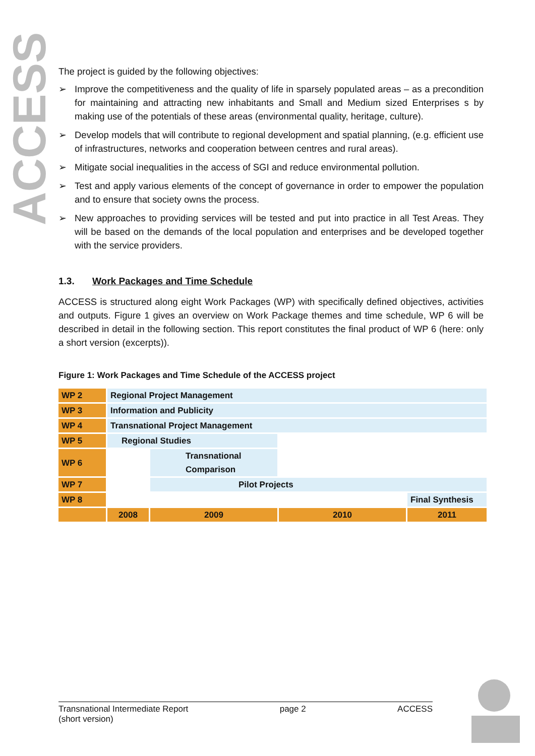ACCESS
The project is guided by the following objectives:
➢ Improve the competitiveness and the quality of life in sparsely populated areas – as a precondition for maintaining and attracting new inhabitants and Small and Medium sized Enterprises s by making use of the potentials of these areas (environmental quality, heritage, culture).
➢ Develop models that will contribute to regional development and spatial planning, (e.g. efficient use of infrastructures, networks and cooperation between centres and rural areas).
➢ Mitigate social inequalities in the access of SGI and reduce environmental pollution.
➢ Test and apply various elements of the concept of governance in order to empower the population and to ensure that society owns the process.
➢ New approaches to providing services will be tested and put into practice in all Test Areas. They will be based on the demands of the local population and enterprises and be developed together with the service providers.
1.3. Work Packages and Time Schedule
ACCESS is structured along eight Work Packages (WP) with specifically defined objectives, activities and outputs. Figure 1 gives an overview on Work Package themes and time schedule, WP 6 will be described in detail in the following section. This report constitutes the final product of WP 6 (here: only a short version (excerpts)).
Figure 1: Work Packages and Time Schedule of the ACCESS project
| WP 2 | Regional Project Management | | | |
| WP 3 | Information and Publicity | | | |
| WP 4 | Transnational Project Management | | | |
| WP 5 | Regional Studies | | | |
| WP 6 | | Transnational Comparison | | |
| WP 7 | | Pilot Projects | | |
| WP 8 | | | | Final Synthesis |
| | 2008 | 2009 | 2010 | 2011 |
Transnational Intermediate Report
(short version)
page 2 ACCESS